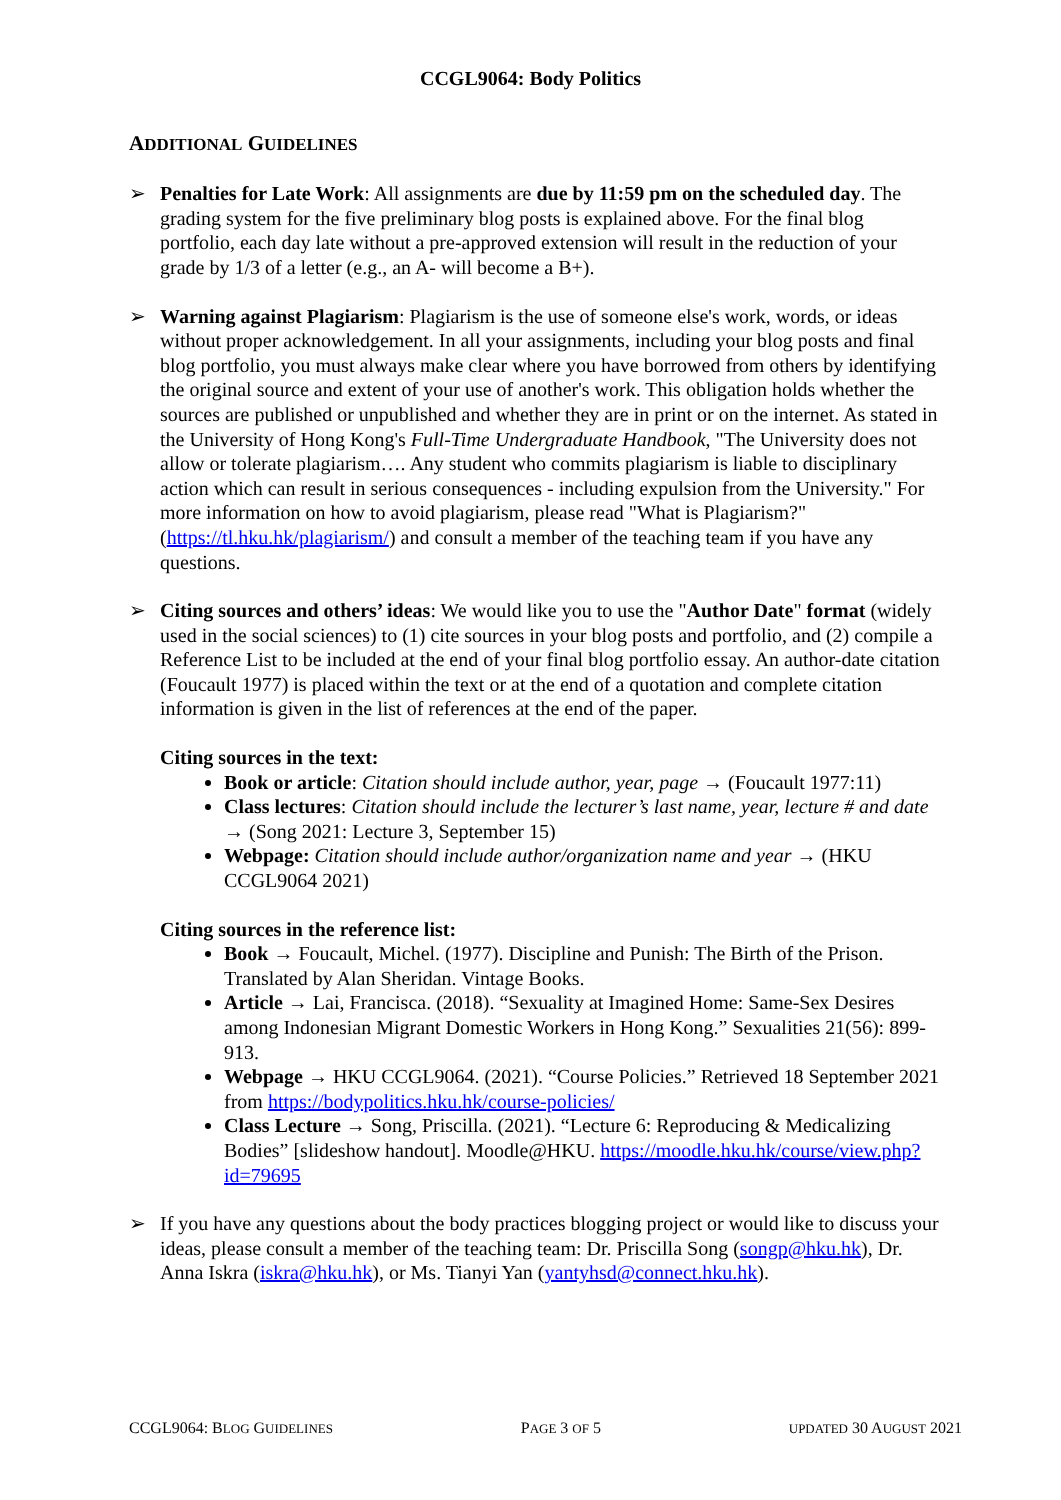CCGL9064: Body Politics
ADDITIONAL GUIDELINES
➢ Penalties for Late Work: All assignments are due by 11:59 pm on the scheduled day. The grading system for the five preliminary blog posts is explained above. For the final blog portfolio, each day late without a pre-approved extension will result in the reduction of your grade by 1/3 of a letter (e.g., an A- will become a B+).
➢ Warning against Plagiarism: Plagiarism is the use of someone else's work, words, or ideas without proper acknowledgement. In all your assignments, including your blog posts and final blog portfolio, you must always make clear where you have borrowed from others by identifying the original source and extent of your use of another's work. This obligation holds whether the sources are published or unpublished and whether they are in print or on the internet. As stated in the University of Hong Kong's Full-Time Undergraduate Handbook, "The University does not allow or tolerate plagiarism…. Any student who commits plagiarism is liable to disciplinary action which can result in serious consequences - including expulsion from the University." For more information on how to avoid plagiarism, please read "What is Plagiarism?" (https://tl.hku.hk/plagiarism/) and consult a member of the teaching team if you have any questions.
➢ Citing sources and others’ ideas: We would like you to use the "Author Date" format (widely used in the social sciences) to (1) cite sources in your blog posts and portfolio, and (2) compile a Reference List to be included at the end of your final blog portfolio essay. An author-date citation (Foucault 1977) is placed within the text or at the end of a quotation and complete citation information is given in the list of references at the end of the paper.
Citing sources in the text:
Book or article: Citation should include author, year, page → (Foucault 1977:11)
Class lectures: Citation should include the lecturer’s last name, year, lecture # and date → (Song 2021: Lecture 3, September 15)
Webpage: Citation should include author/organization name and year → (HKU CCGL9064 2021)
Citing sources in the reference list:
Book → Foucault, Michel. (1977). Discipline and Punish: The Birth of the Prison. Translated by Alan Sheridan. Vintage Books.
Article → Lai, Francisca. (2018). “Sexuality at Imagined Home: Same-Sex Desires among Indonesian Migrant Domestic Workers in Hong Kong.” Sexualities 21(56): 899-913.
Webpage → HKU CCGL9064. (2021). “Course Policies.” Retrieved 18 September 2021 from https://bodypolitics.hku.hk/course-policies/
Class Lecture → Song, Priscilla. (2021). “Lecture 6: Reproducing & Medicalizing Bodies” [slideshow handout]. Moodle@HKU. https://moodle.hku.hk/course/view.php?id=79695
➢ If you have any questions about the body practices blogging project or would like to discuss your ideas, please consult a member of the teaching team: Dr. Priscilla Song (songp@hku.hk), Dr. Anna Iskra (iskra@hku.hk), or Ms. Tianyi Yan (yantyhsd@connect.hku.hk).
CCGL9064: BLOG GUIDELINES PAGE 3 OF 5 UPDATED 30 AUGUST 2021